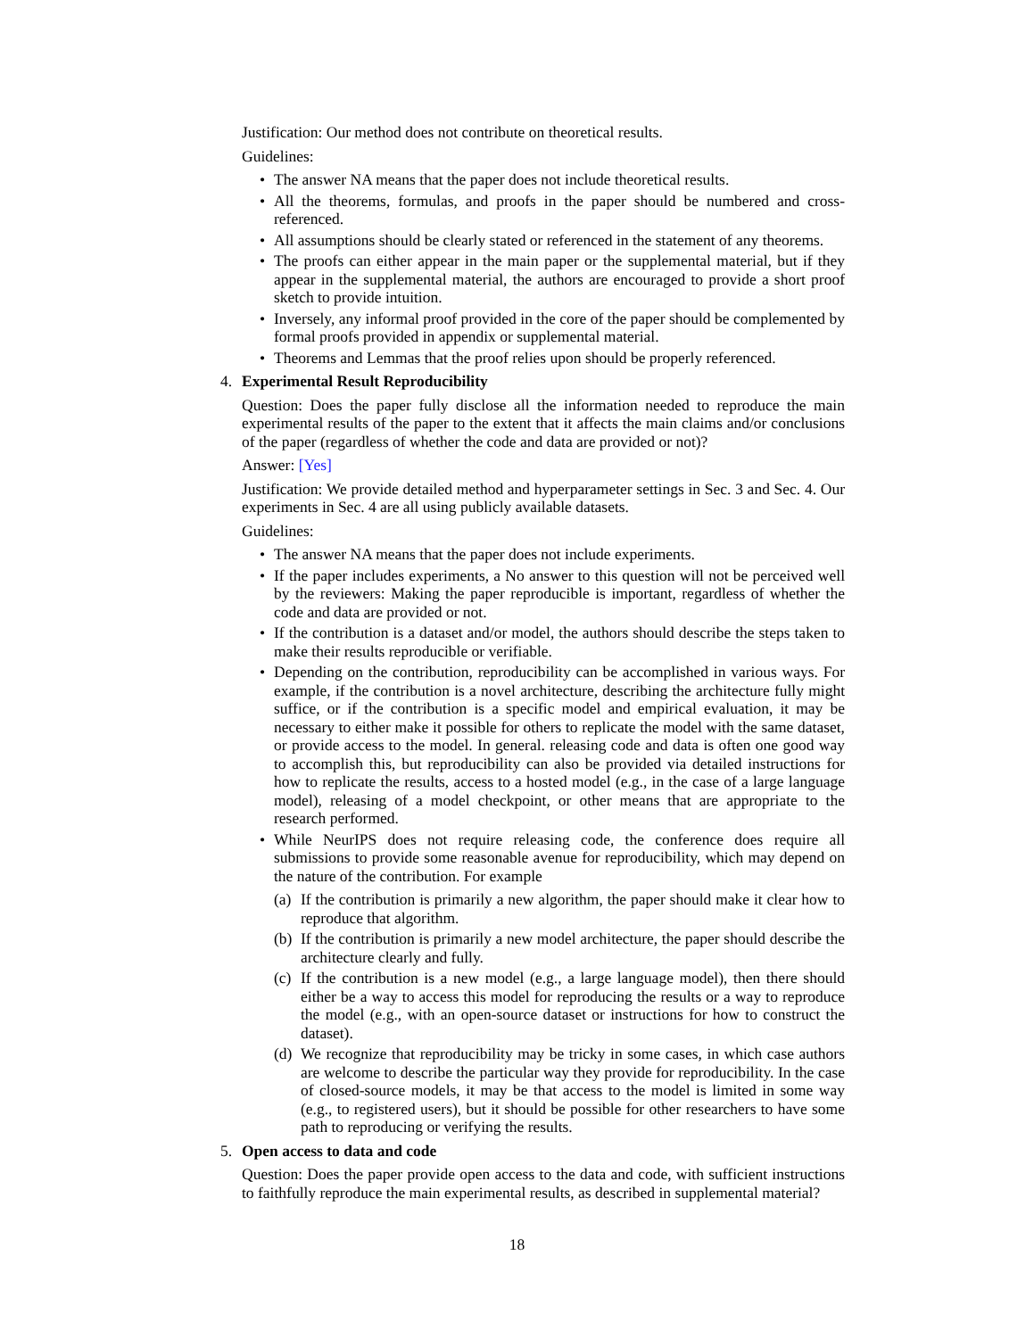Justification: Our method does not contribute on theoretical results.
Guidelines:
• The answer NA means that the paper does not include theoretical results.
• All the theorems, formulas, and proofs in the paper should be numbered and cross-referenced.
• All assumptions should be clearly stated or referenced in the statement of any theorems.
• The proofs can either appear in the main paper or the supplemental material, but if they appear in the supplemental material, the authors are encouraged to provide a short proof sketch to provide intuition.
• Inversely, any informal proof provided in the core of the paper should be complemented by formal proofs provided in appendix or supplemental material.
• Theorems and Lemmas that the proof relies upon should be properly referenced.
4. Experimental Result Reproducibility
Question: Does the paper fully disclose all the information needed to reproduce the main experimental results of the paper to the extent that it affects the main claims and/or conclusions of the paper (regardless of whether the code and data are provided or not)?
Answer: [Yes]
Justification: We provide detailed method and hyperparameter settings in Sec. 3 and Sec. 4. Our experiments in Sec. 4 are all using publicly available datasets.
Guidelines:
• The answer NA means that the paper does not include experiments.
• If the paper includes experiments, a No answer to this question will not be perceived well by the reviewers: Making the paper reproducible is important, regardless of whether the code and data are provided or not.
• If the contribution is a dataset and/or model, the authors should describe the steps taken to make their results reproducible or verifiable.
• Depending on the contribution, reproducibility can be accomplished in various ways. For example, if the contribution is a novel architecture, describing the architecture fully might suffice, or if the contribution is a specific model and empirical evaluation, it may be necessary to either make it possible for others to replicate the model with the same dataset, or provide access to the model. In general. releasing code and data is often one good way to accomplish this, but reproducibility can also be provided via detailed instructions for how to replicate the results, access to a hosted model (e.g., in the case of a large language model), releasing of a model checkpoint, or other means that are appropriate to the research performed.
• While NeurIPS does not require releasing code, the conference does require all submissions to provide some reasonable avenue for reproducibility, which may depend on the nature of the contribution. For example
(a) If the contribution is primarily a new algorithm, the paper should make it clear how to reproduce that algorithm.
(b) If the contribution is primarily a new model architecture, the paper should describe the architecture clearly and fully.
(c) If the contribution is a new model (e.g., a large language model), then there should either be a way to access this model for reproducing the results or a way to reproduce the model (e.g., with an open-source dataset or instructions for how to construct the dataset).
(d) We recognize that reproducibility may be tricky in some cases, in which case authors are welcome to describe the particular way they provide for reproducibility. In the case of closed-source models, it may be that access to the model is limited in some way (e.g., to registered users), but it should be possible for other researchers to have some path to reproducing or verifying the results.
5. Open access to data and code
Question: Does the paper provide open access to the data and code, with sufficient instructions to faithfully reproduce the main experimental results, as described in supplemental material?
18